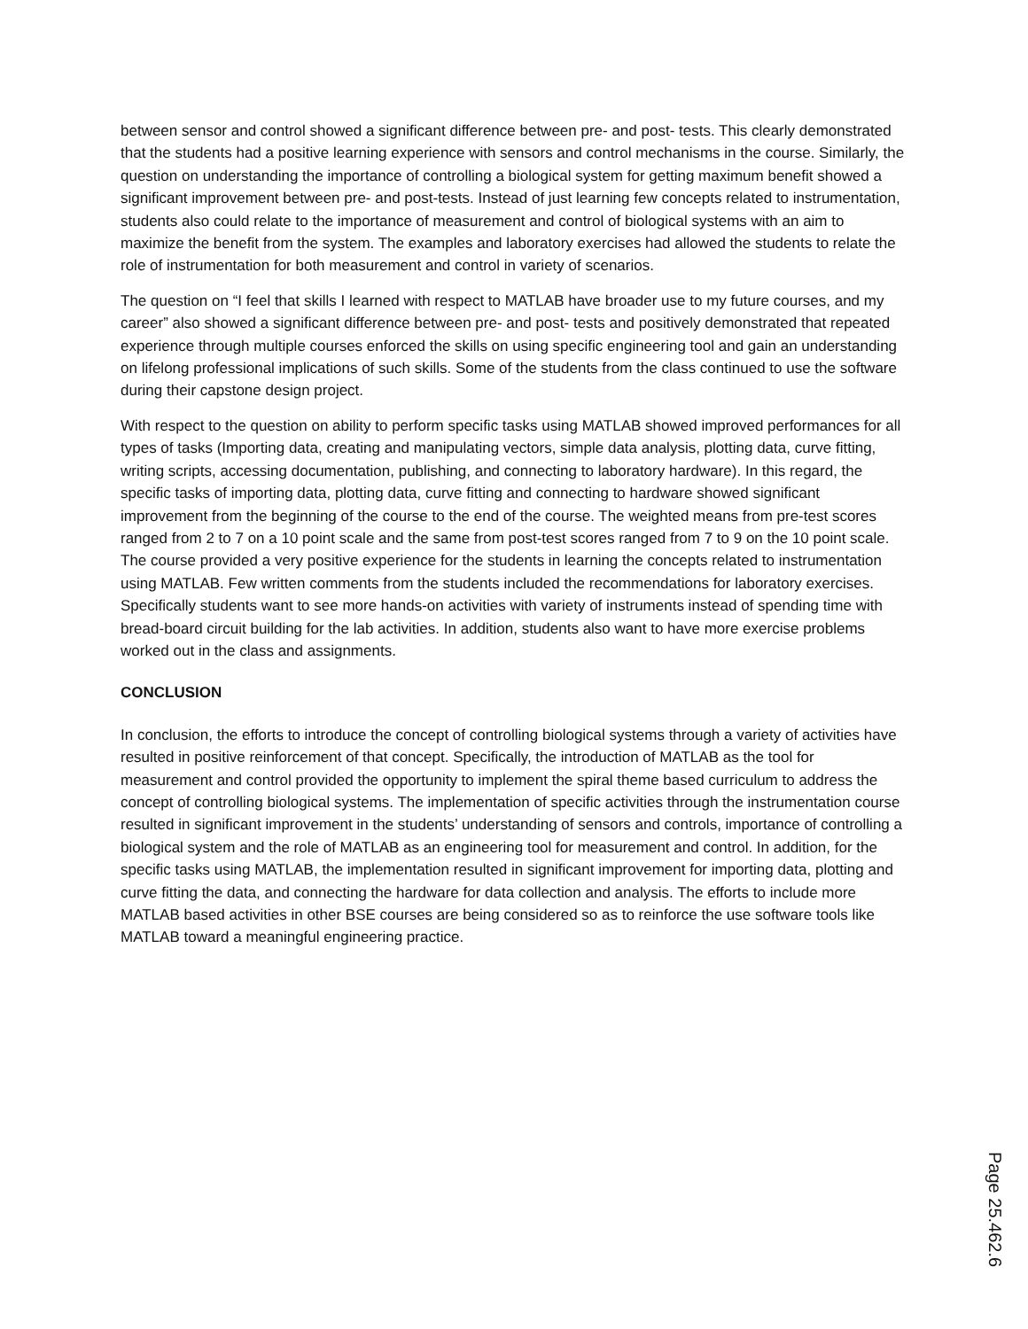between sensor and control showed a significant difference between pre- and post- tests. This clearly demonstrated that the students had a positive learning experience with sensors and control mechanisms in the course. Similarly, the question on understanding the importance of controlling a biological system for getting maximum benefit showed a significant improvement between pre- and post-tests. Instead of just learning few concepts related to instrumentation, students also could relate to the importance of measurement and control of biological systems with an aim to maximize the benefit from the system. The examples and laboratory exercises had allowed the students to relate the role of instrumentation for both measurement and control in variety of scenarios.
The question on “I feel that skills I learned with respect to MATLAB have broader use to my future courses, and my career” also showed a significant difference between pre- and post- tests and positively demonstrated that repeated experience through multiple courses enforced the skills on using specific engineering tool and gain an understanding on lifelong professional implications of such skills. Some of the students from the class continued to use the software during their capstone design project.
With respect to the question on ability to perform specific tasks using MATLAB showed improved performances for all types of tasks (Importing data, creating and manipulating vectors, simple data analysis, plotting data, curve fitting, writing scripts, accessing documentation, publishing, and connecting to laboratory hardware). In this regard, the specific tasks of importing data, plotting data, curve fitting and connecting to hardware showed significant improvement from the beginning of the course to the end of the course. The weighted means from pre-test scores ranged from 2 to 7 on a 10 point scale and the same from post-test scores ranged from 7 to 9 on the 10 point scale. The course provided a very positive experience for the students in learning the concepts related to instrumentation using MATLAB. Few written comments from the students included the recommendations for laboratory exercises. Specifically students want to see more hands-on activities with variety of instruments instead of spending time with bread-board circuit building for the lab activities. In addition, students also want to have more exercise problems worked out in the class and assignments.
CONCLUSION
In conclusion, the efforts to introduce the concept of controlling biological systems through a variety of activities have resulted in positive reinforcement of that concept. Specifically, the introduction of MATLAB as the tool for measurement and control provided the opportunity to implement the spiral theme based curriculum to address the concept of controlling biological systems. The implementation of specific activities through the instrumentation course resulted in significant improvement in the students’ understanding of sensors and controls, importance of controlling a biological system and the role of MATLAB as an engineering tool for measurement and control. In addition, for the specific tasks using MATLAB, the implementation resulted in significant improvement for importing data, plotting and curve fitting the data, and connecting the hardware for data collection and analysis. The efforts to include more MATLAB based activities in other BSE courses are being considered so as to reinforce the use software tools like MATLAB toward a meaningful engineering practice.
Page 25.462.6